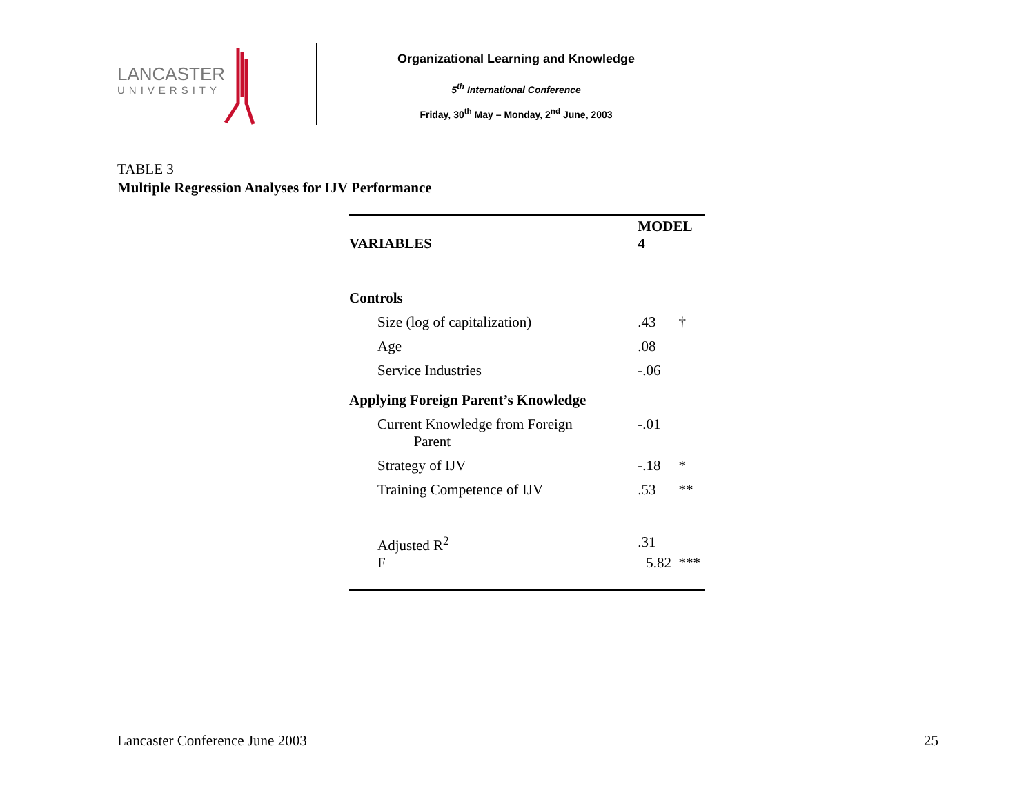LANCASTER
UNIVERSITY
Organizational Learning and Knowledge
5<sup>th</sup> International Conference
Friday, 30<sup>th</sup> May – Monday, 2<sup>nd</sup> June, 2003
TABLE 3
Multiple Regression Analyses for IJV Performance
| VARIABLES | MODEL 4 | |
| --- | --- | --- |
| Controls | | |
| Size (log of capitalization) | .43 | † |
| Age | .08 | |
| Service Industries | -.06 | |
| Applying Foreign Parent’s Knowledge | | |
| Current Knowledge from Foreign Parent | -.01 | |
| Strategy of IJV | -.18 | * |
| Training Competence of IJV | .53 | ** |
| Adjusted R<sup>2</sup> | .31 | |
| F | 5.82 | *** |
Lancaster Conference June 2003 25